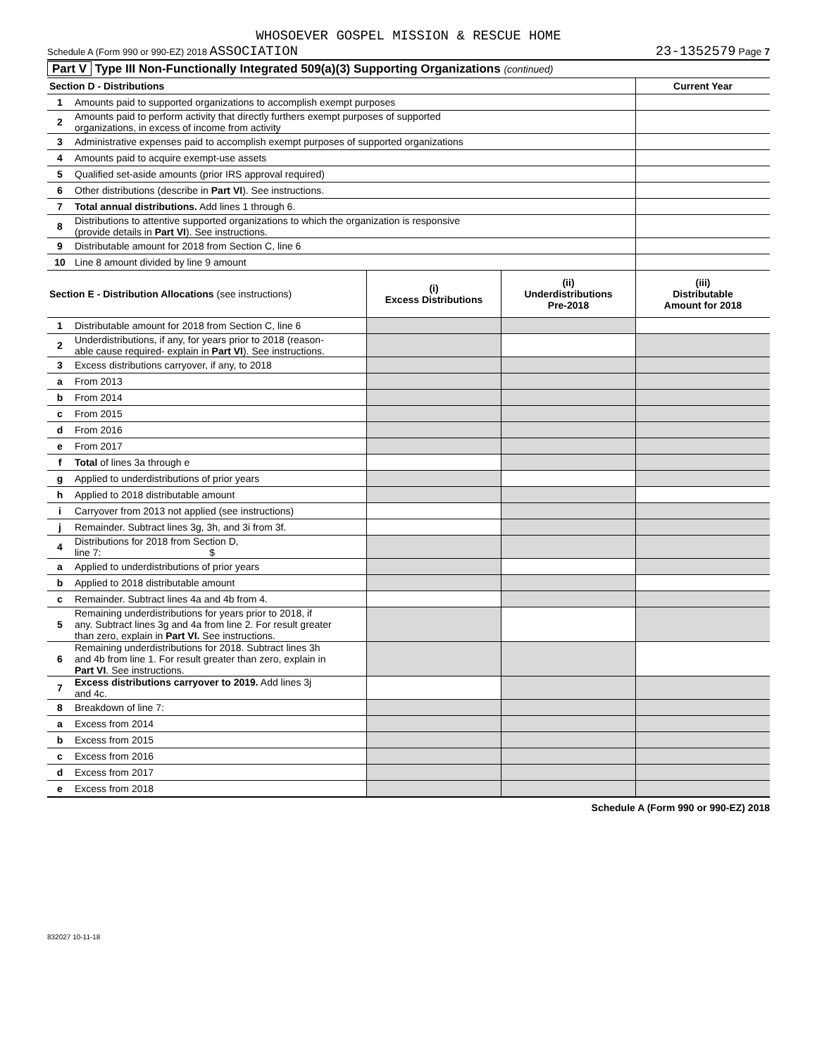WHOSOEVER GOSPEL MISSION & RESCUE HOME
Schedule A (Form 990 or 990-EZ) 2018 ASSOCIATION 23-1352579 Page 7
Part V Type III Non-Functionally Integrated 509(a)(3) Supporting Organizations (continued)
| Section D - Distributions | | Current Year |
| --- | --- | --- |
| 1 | Amounts paid to supported organizations to accomplish exempt purposes | |
| 2 | Amounts paid to perform activity that directly furthers exempt purposes of supported organizations, in excess of income from activity | |
| 3 | Administrative expenses paid to accomplish exempt purposes of supported organizations | |
| 4 | Amounts paid to acquire exempt-use assets | |
| 5 | Qualified set-aside amounts (prior IRS approval required) | |
| 6 | Other distributions (describe in Part VI ). See instructions. | |
| 7 | Total annual distributions. Add lines 1 through 6. | |
| 8 | Distributions to attentive supported organizations to which the organization is responsive (provide details in Part VI ). See instructions. | |
| 9 | Distributable amount for 2018 from Section C, line 6 | |
| 10 | Line 8 amount divided by line 9 amount | |
| Section E - Distribution Allocations (see instructions) | | (i) Excess Distributions | (ii) Underdistributions Pre-2018 | (iii) Distributable Amount for 2018 |
| --- | --- | --- | --- | --- |
| 1 | Distributable amount for 2018 from Section C, line 6 | | | |
| 2 | Underdistributions, if any, for years prior to 2018 (reason- able cause required- explain in Part VI ). See instructions. | | | |
| 3 | Excess distributions carryover, if any, to 2018 | | | |
| a | From 2013 | | | |
| b | From 2014 | | | |
| c | From 2015 | | | |
| d | From 2016 | | | |
| e | From 2017 | | | |
| f | Total of lines 3a through e | | | |
| g | Applied to underdistributions of prior years | | | |
| h | Applied to 2018 distributable amount | | | |
| i | Carryover from 2013 not applied (see instructions) | | | |
| j | Remainder. Subtract lines 3g, 3h, and 3i from 3f. | | | |
| 4 | Distributions for 2018 from Section D, line 7: $ | | | |
| a | Applied to underdistributions of prior years | | | |
| b | Applied to 2018 distributable amount | | | |
| c | Remainder. Subtract lines 4a and 4b from 4. | | | |
| 5 | Remaining underdistributions for years prior to 2018, if any. Subtract lines 3g and 4a from line 2. For result greater than zero, explain in Part VI. See instructions. | | | |
| 6 | Remaining underdistributions for 2018. Subtract lines 3h and 4b from line 1. For result greater than zero, explain in Part VI . See instructions. | | | |
| 7 | Excess distributions carryover to 2019. Add lines 3j and 4c. | | | |
| 8 | Breakdown of line 7: | | | |
| a | Excess from 2014 | | | |
| b | Excess from 2015 | | | |
| c | Excess from 2016 | | | |
| d | Excess from 2017 | | | |
| e | Excess from 2018 | | | |
Schedule A (Form 990 or 990-EZ) 2018
832027 10-11-18